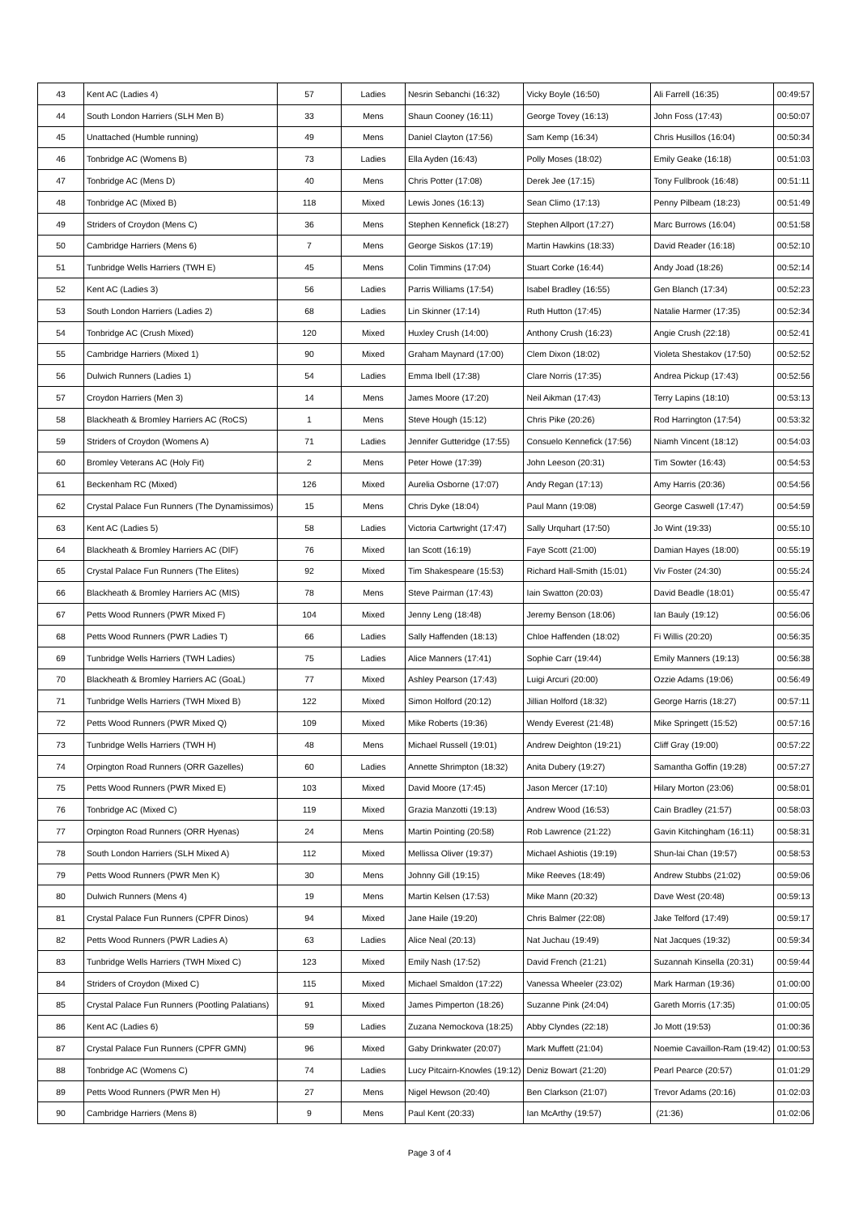| 43 | Kent AC (Ladies 4) | 57 | Ladies | Nesrin Sebanchi (16:32) | Vicky Boyle (16:50) | Ali Farrell (16:35) | 00:49:57 |
| 44 | South London Harriers (SLH Men B) | 33 | Mens | Shaun Cooney (16:11) | George Tovey (16:13) | John Foss (17:43) | 00:50:07 |
| 45 | Unattached (Humble running) | 49 | Mens | Daniel Clayton (17:56) | Sam Kemp (16:34) | Chris Husillos (16:04) | 00:50:34 |
| 46 | Tonbridge AC (Womens B) | 73 | Ladies | Ella Ayden (16:43) | Polly Moses (18:02) | Emily Geake (16:18) | 00:51:03 |
| 47 | Tonbridge AC (Mens D) | 40 | Mens | Chris Potter (17:08) | Derek Jee (17:15) | Tony Fullbrook (16:48) | 00:51:11 |
| 48 | Tonbridge AC (Mixed B) | 118 | Mixed | Lewis Jones (16:13) | Sean Climo (17:13) | Penny Pilbeam (18:23) | 00:51:49 |
| 49 | Striders of Croydon (Mens C) | 36 | Mens | Stephen Kennefick (18:27) | Stephen Allport (17:27) | Marc Burrows (16:04) | 00:51:58 |
| 50 | Cambridge Harriers (Mens 6) | 7 | Mens | George Siskos (17:19) | Martin Hawkins (18:33) | David Reader (16:18) | 00:52:10 |
| 51 | Tunbridge Wells Harriers (TWH E) | 45 | Mens | Colin Timmins (17:04) | Stuart Corke (16:44) | Andy Joad (18:26) | 00:52:14 |
| 52 | Kent AC (Ladies 3) | 56 | Ladies | Parris Williams (17:54) | Isabel Bradley (16:55) | Gen Blanch (17:34) | 00:52:23 |
| 53 | South London Harriers (Ladies 2) | 68 | Ladies | Lin Skinner (17:14) | Ruth Hutton (17:45) | Natalie Harmer (17:35) | 00:52:34 |
| 54 | Tonbridge AC (Crush Mixed) | 120 | Mixed | Huxley Crush (14:00) | Anthony Crush (16:23) | Angie Crush (22:18) | 00:52:41 |
| 55 | Cambridge Harriers (Mixed 1) | 90 | Mixed | Graham Maynard (17:00) | Clem Dixon (18:02) | Violeta Shestakov (17:50) | 00:52:52 |
| 56 | Dulwich Runners (Ladies 1) | 54 | Ladies | Emma Ibell (17:38) | Clare Norris (17:35) | Andrea Pickup (17:43) | 00:52:56 |
| 57 | Croydon Harriers (Men 3) | 14 | Mens | James Moore (17:20) | Neil Aikman (17:43) | Terry Lapins (18:10) | 00:53:13 |
| 58 | Blackheath & Bromley Harriers AC (RoCS) | 1 | Mens | Steve Hough (15:12) | Chris Pike (20:26) | Rod Harrington (17:54) | 00:53:32 |
| 59 | Striders of Croydon (Womens A) | 71 | Ladies | Jennifer Gutteridge (17:55) | Consuelo Kennefick (17:56) | Niamh Vincent (18:12) | 00:54:03 |
| 60 | Bromley Veterans AC (Holy Fit) | 2 | Mens | Peter Howe (17:39) | John Leeson (20:31) | Tim Sowter (16:43) | 00:54:53 |
| 61 | Beckenham RC (Mixed) | 126 | Mixed | Aurelia Osborne (17:07) | Andy Regan (17:13) | Amy Harris (20:36) | 00:54:56 |
| 62 | Crystal Palace Fun Runners (The Dynamissimos) | 15 | Mens | Chris Dyke (18:04) | Paul Mann (19:08) | George Caswell (17:47) | 00:54:59 |
| 63 | Kent AC (Ladies 5) | 58 | Ladies | Victoria Cartwright (17:47) | Sally Urquhart (17:50) | Jo Wint (19:33) | 00:55:10 |
| 64 | Blackheath & Bromley Harriers AC (DIF) | 76 | Mixed | Ian Scott (16:19) | Faye Scott (21:00) | Damian Hayes (18:00) | 00:55:19 |
| 65 | Crystal Palace Fun Runners (The Elites) | 92 | Mixed | Tim Shakespeare (15:53) | Richard Hall-Smith (15:01) | Viv Foster (24:30) | 00:55:24 |
| 66 | Blackheath & Bromley Harriers AC (MIS) | 78 | Mens | Steve Pairman (17:43) | Iain Swatton (20:03) | David Beadle (18:01) | 00:55:47 |
| 67 | Petts Wood Runners (PWR Mixed F) | 104 | Mixed | Jenny Leng (18:48) | Jeremy Benson (18:06) | Ian Bauly (19:12) | 00:56:06 |
| 68 | Petts Wood Runners (PWR Ladies T) | 66 | Ladies | Sally Haffenden (18:13) | Chloe Haffenden (18:02) | Fi Willis (20:20) | 00:56:35 |
| 69 | Tunbridge Wells Harriers (TWH Ladies) | 75 | Ladies | Alice Manners (17:41) | Sophie Carr (19:44) | Emily Manners (19:13) | 00:56:38 |
| 70 | Blackheath & Bromley Harriers AC (GoaL) | 77 | Mixed | Ashley Pearson (17:43) | Luigi Arcuri (20:00) | Ozzie Adams (19:06) | 00:56:49 |
| 71 | Tunbridge Wells Harriers (TWH Mixed B) | 122 | Mixed | Simon Holford (20:12) | Jillian Holford (18:32) | George Harris (18:27) | 00:57:11 |
| 72 | Petts Wood Runners (PWR Mixed Q) | 109 | Mixed | Mike Roberts (19:36) | Wendy Everest (21:48) | Mike Springett (15:52) | 00:57:16 |
| 73 | Tunbridge Wells Harriers (TWH H) | 48 | Mens | Michael Russell (19:01) | Andrew Deighton (19:21) | Cliff Gray (19:00) | 00:57:22 |
| 74 | Orpington Road Runners (ORR Gazelles) | 60 | Ladies | Annette Shrimpton (18:32) | Anita Dubery (19:27) | Samantha Goffin (19:28) | 00:57:27 |
| 75 | Petts Wood Runners (PWR Mixed E) | 103 | Mixed | David Moore (17:45) | Jason Mercer (17:10) | Hilary Morton (23:06) | 00:58:01 |
| 76 | Tonbridge AC (Mixed C) | 119 | Mixed | Grazia Manzotti (19:13) | Andrew Wood (16:53) | Cain Bradley (21:57) | 00:58:03 |
| 77 | Orpington Road Runners (ORR Hyenas) | 24 | Mens | Martin Pointing (20:58) | Rob Lawrence (21:22) | Gavin Kitchingham (16:11) | 00:58:31 |
| 78 | South London Harriers (SLH Mixed A) | 112 | Mixed | Mellissa Oliver (19:37) | Michael Ashiotis (19:19) | Shun-lai Chan (19:57) | 00:58:53 |
| 79 | Petts Wood Runners (PWR Men K) | 30 | Mens | Johnny Gill (19:15) | Mike Reeves (18:49) | Andrew Stubbs (21:02) | 00:59:06 |
| 80 | Dulwich Runners (Mens 4) | 19 | Mens | Martin Kelsen (17:53) | Mike Mann (20:32) | Dave West (20:48) | 00:59:13 |
| 81 | Crystal Palace Fun Runners (CPFR Dinos) | 94 | Mixed | Jane Haile (19:20) | Chris Balmer (22:08) | Jake Telford (17:49) | 00:59:17 |
| 82 | Petts Wood Runners (PWR Ladies A) | 63 | Ladies | Alice Neal (20:13) | Nat Juchau (19:49) | Nat Jacques (19:32) | 00:59:34 |
| 83 | Tunbridge Wells Harriers (TWH Mixed C) | 123 | Mixed | Emily Nash (17:52) | David French (21:21) | Suzannah Kinsella (20:31) | 00:59:44 |
| 84 | Striders of Croydon (Mixed C) | 115 | Mixed | Michael Smaldon (17:22) | Vanessa Wheeler (23:02) | Mark Harman (19:36) | 01:00:00 |
| 85 | Crystal Palace Fun Runners (Pootling Palatians) | 91 | Mixed | James Pimperton (18:26) | Suzanne Pink (24:04) | Gareth Morris (17:35) | 01:00:05 |
| 86 | Kent AC (Ladies 6) | 59 | Ladies | Zuzana Nemockova (18:25) | Abby Clyndes (22:18) | Jo Mott (19:53) | 01:00:36 |
| 87 | Crystal Palace Fun Runners (CPFR GMN) | 96 | Mixed | Gaby Drinkwater (20:07) | Mark Muffett (21:04) | Noemie Cavaillon-Ram (19:42) | 01:00:53 |
| 88 | Tonbridge AC (Womens C) | 74 | Ladies | Lucy Pitcairn-Knowles (19:12) | Deniz Bowart (21:20) | Pearl Pearce (20:57) | 01:01:29 |
| 89 | Petts Wood Runners (PWR Men H) | 27 | Mens | Nigel Hewson (20:40) | Ben Clarkson (21:07) | Trevor Adams (20:16) | 01:02:03 |
| 90 | Cambridge Harriers (Mens 8) | 9 | Mens | Paul Kent (20:33) | Ian McArthy (19:57) | (21:36) | 01:02:06 |
Page 3 of 4